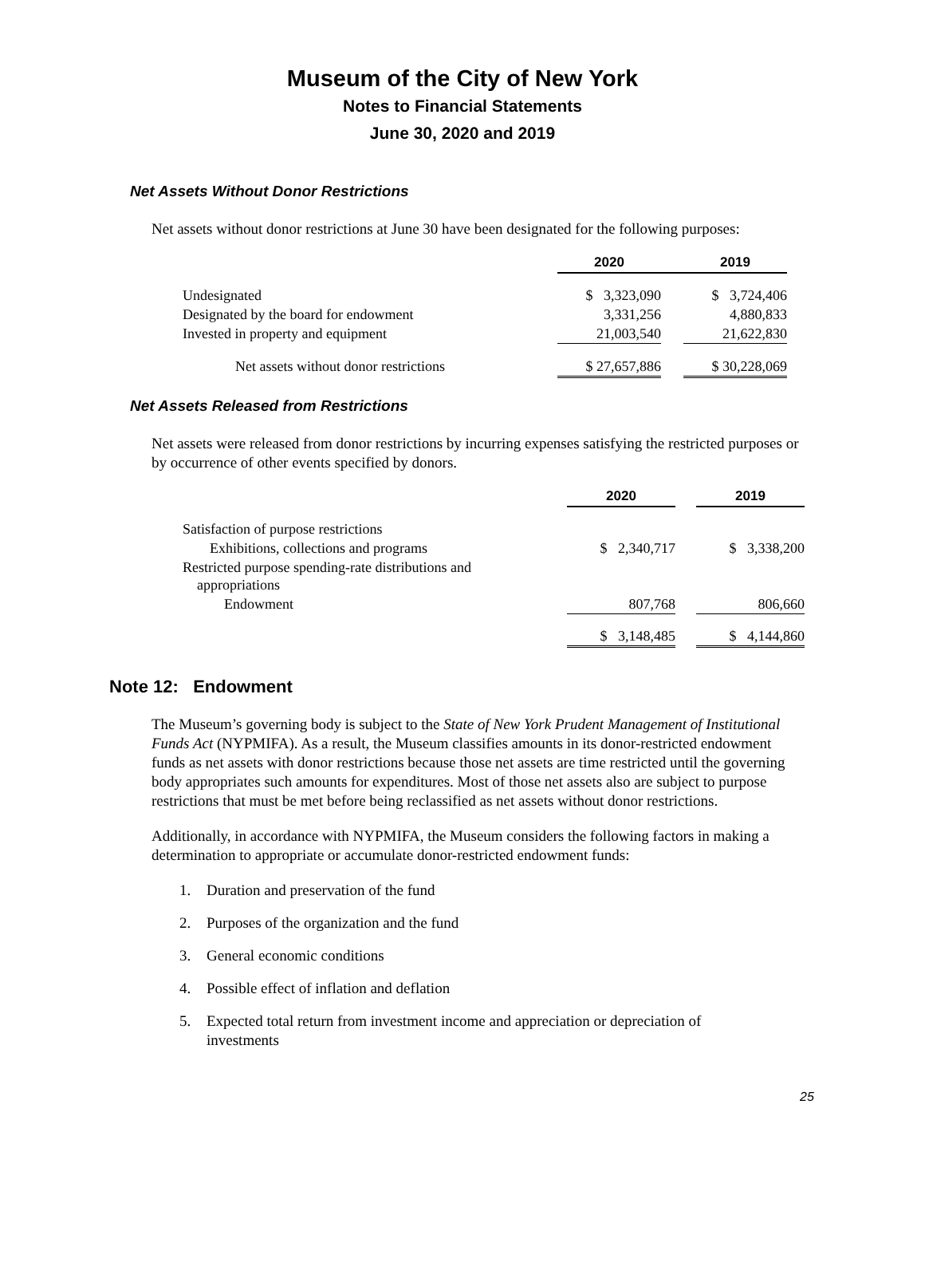Museum of the City of New York
Notes to Financial Statements
June 30, 2020 and 2019
Net Assets Without Donor Restrictions
Net assets without donor restrictions at June 30 have been designated for the following purposes:
| | 2020 | | 2019 |
| Undesignated | $ 3,323,090 | | $ 3,724,406 |
| Designated by the board for endowment | 3,331,256 | | 4,880,833 |
| Invested in property and equipment | 21,003,540 | | 21,622,830 |
| Net assets without donor restrictions | $ 27,657,886 | | $ 30,228,069 |
Net Assets Released from Restrictions
Net assets were released from donor restrictions by incurring expenses satisfying the restricted purposes or by occurrence of other events specified by donors.
| | 2020 | | 2019 |
| Satisfaction of purpose restrictions | | | |
| Exhibitions, collections and programs | $ 2,340,717 | | $ 3,338,200 |
| Restricted purpose spending-rate distributions and appropriations | | | |
| Endowment | 807,768 | | 806,660 |
| | $ 3,148,485 | | $ 4,144,860 |
Note 12: Endowment
The Museum’s governing body is subject to the State of New York Prudent Management of Institutional Funds Act (NYPMIFA). As a result, the Museum classifies amounts in its donor-restricted endowment funds as net assets with donor restrictions because those net assets are time restricted until the governing body appropriates such amounts for expenditures. Most of those net assets also are subject to purpose restrictions that must be met before being reclassified as net assets without donor restrictions.
Additionally, in accordance with NYPMIFA, the Museum considers the following factors in making a determination to appropriate or accumulate donor-restricted endowment funds:
1. Duration and preservation of the fund
2. Purposes of the organization and the fund
3. General economic conditions
4. Possible effect of inflation and deflation
5. Expected total return from investment income and appreciation or depreciation of investments
25